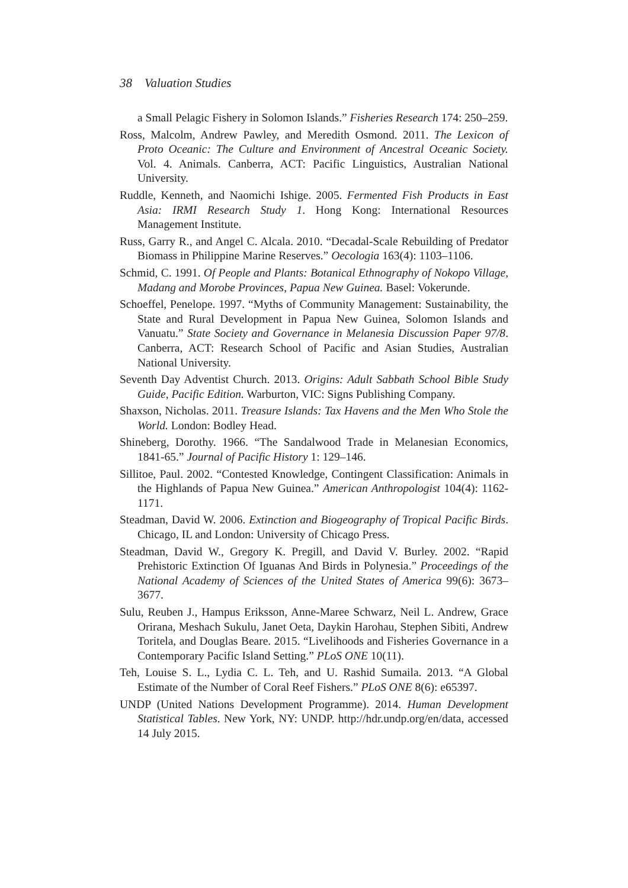38 Valuation Studies
a Small Pelagic Fishery in Solomon Islands.” Fisheries Research 174: 250–259.
Ross, Malcolm, Andrew Pawley, and Meredith Osmond. 2011. The Lexicon of Proto Oceanic: The Culture and Environment of Ancestral Oceanic Society. Vol. 4. Animals. Canberra, ACT: Pacific Linguistics, Australian National University.
Ruddle, Kenneth, and Naomichi Ishige. 2005. Fermented Fish Products in East Asia: IRMI Research Study 1. Hong Kong: International Resources Management Institute.
Russ, Garry R., and Angel C. Alcala. 2010. “Decadal-Scale Rebuilding of Predator Biomass in Philippine Marine Reserves.” Oecologia 163(4): 1103–1106.
Schmid, C. 1991. Of People and Plants: Botanical Ethnography of Nokopo Village, Madang and Morobe Provinces, Papua New Guinea. Basel: Vokerunde.
Schoeffel, Penelope. 1997. “Myths of Community Management: Sustainability, the State and Rural Development in Papua New Guinea, Solomon Islands and Vanuatu.” State Society and Governance in Melanesia Discussion Paper 97/8. Canberra, ACT: Research School of Pacific and Asian Studies, Australian National University.
Seventh Day Adventist Church. 2013. Origins: Adult Sabbath School Bible Study Guide, Pacific Edition. Warburton, VIC: Signs Publishing Company.
Shaxson, Nicholas. 2011. Treasure Islands: Tax Havens and the Men Who Stole the World. London: Bodley Head.
Shineberg, Dorothy. 1966. “The Sandalwood Trade in Melanesian Economics, 1841-65.” Journal of Pacific History 1: 129–146.
Sillitoe, Paul. 2002. “Contested Knowledge, Contingent Classification: Animals in the Highlands of Papua New Guinea.” American Anthropologist 104(4): 1162-1171.
Steadman, David W. 2006. Extinction and Biogeography of Tropical Pacific Birds. Chicago, IL and London: University of Chicago Press.
Steadman, David W., Gregory K. Pregill, and David V. Burley. 2002. “Rapid Prehistoric Extinction Of Iguanas And Birds in Polynesia.” Proceedings of the National Academy of Sciences of the United States of America 99(6): 3673–3677.
Sulu, Reuben J., Hampus Eriksson, Anne-Maree Schwarz, Neil L. Andrew, Grace Orirana, Meshach Sukulu, Janet Oeta, Daykin Harohau, Stephen Sibiti, Andrew Toritela, and Douglas Beare. 2015. “Livelihoods and Fisheries Governance in a Contemporary Pacific Island Setting.” PLoS ONE 10(11).
Teh, Louise S. L., Lydia C. L. Teh, and U. Rashid Sumaila. 2013. “A Global Estimate of the Number of Coral Reef Fishers.” PLoS ONE 8(6): e65397.
UNDP (United Nations Development Programme). 2014. Human Development Statistical Tables. New York, NY: UNDP. http://hdr.undp.org/en/data, accessed 14 July 2015.